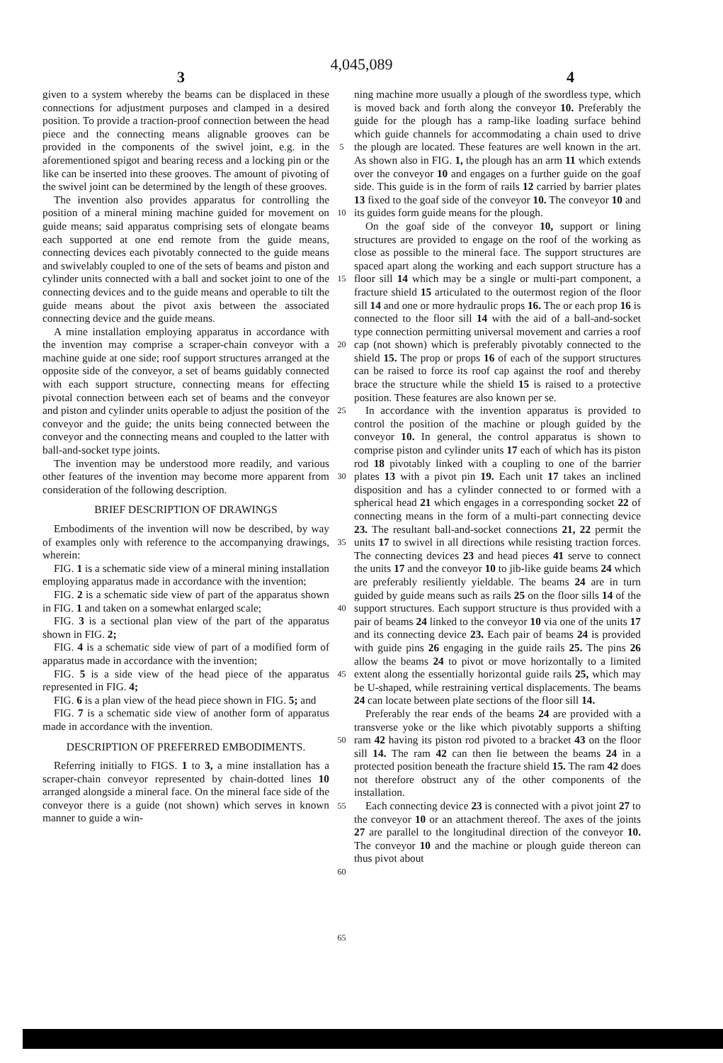4,045,089
3 4
given to a system whereby the beams can be displaced in these connections for adjustment purposes and clamped in a desired position. To provide a traction-proof connection between the head piece and the connecting means alignable grooves can be provided in the components of the swivel joint, e.g. in the aforementioned spigot and bearing recess and a locking pin or the like can be inserted into these grooves. The amount of pivoting of the swivel joint can be determined by the length of these grooves.
The invention also provides apparatus for controlling the position of a mineral mining machine guided for movement on guide means; said apparatus comprising sets of elongate beams each supported at one end remote from the guide means, connecting devices each pivotably connected to the guide means and swivelably coupled to one of the sets of beams and piston and cylinder units connected with a ball and socket joint to one of the connecting devices and to the guide means and operable to tilt the guide means about the pivot axis between the associated connecting device and the guide means.
A mine installation employing apparatus in accordance with the invention may comprise a scraper-chain conveyor with a machine guide at one side; roof support structures arranged at the opposite side of the conveyor, a set of beams guidably connected with each support structure, connecting means for effecting pivotal connection between each set of beams and the conveyor and piston and cylinder units operable to adjust the position of the conveyor and the guide; the units being connected between the conveyor and the connecting means and coupled to the latter with ball-and-socket type joints.
The invention may be understood more readily, and various other features of the invention may become more apparent from consideration of the following description.
BRIEF DESCRIPTION OF DRAWINGS
Embodiments of the invention will now be described, by way of examples only with reference to the accompanying drawings, wherein:
FIG. 1 is a schematic side view of a mineral mining installation employing apparatus made in accordance with the invention;
FIG. 2 is a schematic side view of part of the apparatus shown in FIG. 1 and taken on a somewhat enlarged scale;
FIG. 3 is a sectional plan view of the part of the apparatus shown in FIG. 2;
FIG. 4 is a schematic side view of part of a modified form of apparatus made in accordance with the invention;
FIG. 5 is a side view of the head piece of the apparatus represented in FIG. 4;
FIG. 6 is a plan view of the head piece shown in FIG. 5; and
FIG. 7 is a schematic side view of another form of apparatus made in accordance with the invention.
DESCRIPTION OF PREFERRED EMBODIMENTS.
Referring initially to FIGS. 1 to 3, a mine installation has a scraper-chain conveyor represented by chain-dotted lines 10 arranged alongside a mineral face. On the mineral face side of the conveyor there is a guide (not shown) which serves in known manner to guide a win-
5
10
15
20
25
30
35
40
45
50
55
60
65
ning machine more usually a plough of the swordless type, which is moved back and forth along the conveyor 10. Preferably the guide for the plough has a ramp-like loading surface behind which guide channels for accommodating a chain used to drive the plough are located. These features are well known in the art. As shown also in FIG. 1, the plough has an arm 11 which extends over the conveyor 10 and engages on a further guide on the goaf side. This guide is in the form of rails 12 carried by barrier plates 13 fixed to the goaf side of the conveyor 10. The conveyor 10 and its guides form guide means for the plough.
On the goaf side of the conveyor 10, support or lining structures are provided to engage on the roof of the working as close as possible to the mineral face. The support structures are spaced apart along the working and each support structure has a floor sill 14 which may be a single or multi-part component, a fracture shield 15 articulated to the outermost region of the floor sill 14 and one or more hydraulic props 16. The or each prop 16 is connected to the floor sill 14 with the aid of a ball-and-socket type connection permitting universal movement and carries a roof cap (not shown) which is preferably pivotably connected to the shield 15. The prop or props 16 of each of the support structures can be raised to force its roof cap against the roof and thereby brace the structure while the shield 15 is raised to a protective position. These features are also known per se.
In accordance with the invention apparatus is provided to control the position of the machine or plough guided by the conveyor 10. In general, the control apparatus is shown to comprise piston and cylinder units 17 each of which has its piston rod 18 pivotably linked with a coupling to one of the barrier plates 13 with a pivot pin 19. Each unit 17 takes an inclined disposition and has a cylinder connected to or formed with a spherical head 21 which engages in a corresponding socket 22 of connecting means in the form of a multi-part connecting device 23. The resultant ball-and-socket connections 21, 22 permit the units 17 to swivel in all directions while resisting traction forces. The connecting devices 23 and head pieces 41 serve to connect the units 17 and the conveyor 10 to jib-like guide beams 24 which are preferably resiliently yieldable. The beams 24 are in turn guided by guide means such as rails 25 on the floor sills 14 of the support structures. Each support structure is thus provided with a pair of beams 24 linked to the conveyor 10 via one of the units 17 and its connecting device 23. Each pair of beams 24 is provided with guide pins 26 engaging in the guide rails 25. The pins 26 allow the beams 24 to pivot or move horizontally to a limited extent along the essentially horizontal guide rails 25, which may be U-shaped, while restraining vertical displacements. The beams 24 can locate between plate sections of the floor sill 14.
Preferably the rear ends of the beams 24 are provided with a transverse yoke or the like which pivotably supports a shifting ram 42 having its piston rod pivoted to a bracket 43 on the floor sill 14. The ram 42 can then lie between the beams 24 in a protected position beneath the fracture shield 15. The ram 42 does not therefore obstruct any of the other components of the installation.
Each connecting device 23 is connected with a pivot joint 27 to the conveyor 10 or an attachment thereof. The axes of the joints 27 are parallel to the longitudinal direction of the conveyor 10. The conveyor 10 and the machine or plough guide thereon can thus pivot about